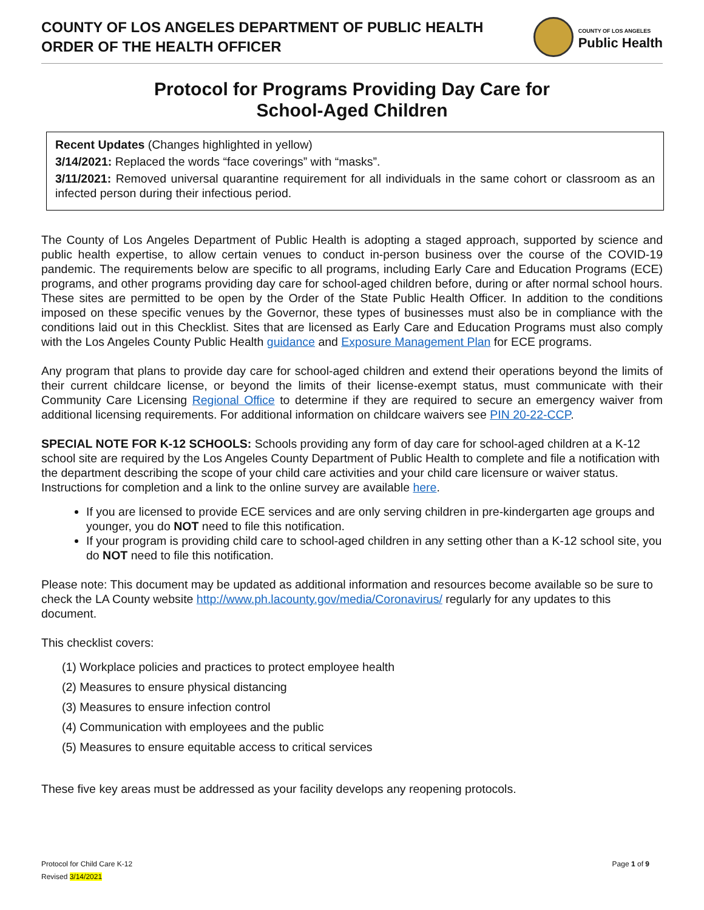COUNTY OF LOS ANGELES DEPARTMENT OF PUBLIC HEALTH
ORDER OF THE HEALTH OFFICER
COUNTY OF LOS ANGELES
Public Health
Protocol for Programs Providing Day Care for
School-Aged Children
Recent Updates (Changes highlighted in yellow)
3/14/2021: Replaced the words “face coverings” with “masks”.
3/11/2021: Removed universal quarantine requirement for all individuals in the same cohort or classroom as an infected person during their infectious period.
The County of Los Angeles Department of Public Health is adopting a staged approach, supported by science and public health expertise, to allow certain venues to conduct in-person business over the course of the COVID-19 pandemic. The requirements below are specific to all programs, including Early Care and Education Programs (ECE) programs, and other programs providing day care for school-aged children before, during or after normal school hours. These sites are permitted to be open by the Order of the State Public Health Officer. In addition to the conditions imposed on these specific venues by the Governor, these types of businesses must also be in compliance with the conditions laid out in this Checklist. Sites that are licensed as Early Care and Education Programs must also comply with the Los Angeles County Public Health guidance and Exposure Management Plan for ECE programs.
Any program that plans to provide day care for school-aged children and extend their operations beyond the limits of their current childcare license, or beyond the limits of their license-exempt status, must communicate with their Community Care Licensing Regional Office to determine if they are required to secure an emergency waiver from additional licensing requirements. For additional information on childcare waivers see PIN 20-22-CCP.
SPECIAL NOTE FOR K-12 SCHOOLS: Schools providing any form of day care for school-aged children at a K-12 school site are required by the Los Angeles County Department of Public Health to complete and file a notification with the department describing the scope of your child care activities and your child care licensure or waiver status. Instructions for completion and a link to the online survey are available here.
If you are licensed to provide ECE services and are only serving children in pre-kindergarten age groups and younger, you do NOT need to file this notification.
If your program is providing child care to school-aged children in any setting other than a K-12 school site, you do NOT need to file this notification.
Please note: This document may be updated as additional information and resources become available so be sure to check the LA County website http://www.ph.lacounty.gov/media/Coronavirus/ regularly for any updates to this document.
This checklist covers:
(1) Workplace policies and practices to protect employee health
(2) Measures to ensure physical distancing
(3) Measures to ensure infection control
(4) Communication with employees and the public
(5) Measures to ensure equitable access to critical services
These five key areas must be addressed as your facility develops any reopening protocols.
Protocol for Child Care K-12
Revised 3/14/2021
Page 1 of 9